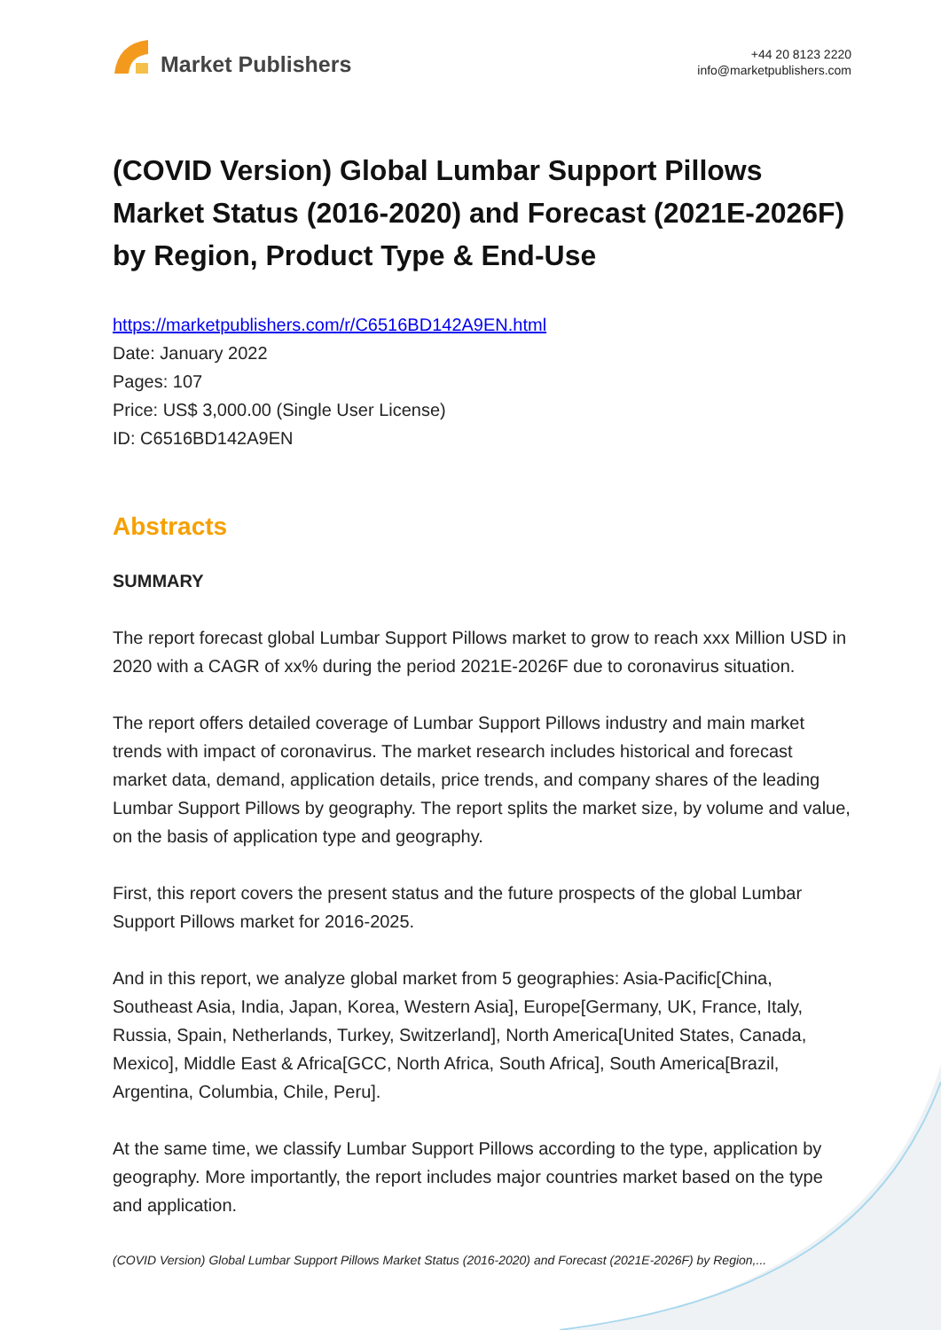Market Publishers
+44 20 8123 2220
info@marketpublishers.com
(COVID Version) Global Lumbar Support Pillows Market Status (2016-2020) and Forecast (2021E-2026F) by Region, Product Type & End-Use
https://marketpublishers.com/r/C6516BD142A9EN.html
Date: January 2022
Pages: 107
Price: US$ 3,000.00 (Single User License)
ID: C6516BD142A9EN
Abstracts
SUMMARY
The report forecast global Lumbar Support Pillows market to grow to reach xxx Million USD in 2020 with a CAGR of xx% during the period 2021E-2026F due to coronavirus situation.
The report offers detailed coverage of Lumbar Support Pillows industry and main market trends with impact of coronavirus. The market research includes historical and forecast market data, demand, application details, price trends, and company shares of the leading Lumbar Support Pillows by geography. The report splits the market size, by volume and value, on the basis of application type and geography.
First, this report covers the present status and the future prospects of the global Lumbar Support Pillows market for 2016-2025.
And in this report, we analyze global market from 5 geographies: Asia-Pacific[China, Southeast Asia, India, Japan, Korea, Western Asia], Europe[Germany, UK, France, Italy, Russia, Spain, Netherlands, Turkey, Switzerland], North America[United States, Canada, Mexico], Middle East & Africa[GCC, North Africa, South Africa], South America[Brazil, Argentina, Columbia, Chile, Peru].
At the same time, we classify Lumbar Support Pillows according to the type, application by geography. More importantly, the report includes major countries market based on the type and application.
(COVID Version) Global Lumbar Support Pillows Market Status (2016-2020) and Forecast (2021E-2026F) by Region,...